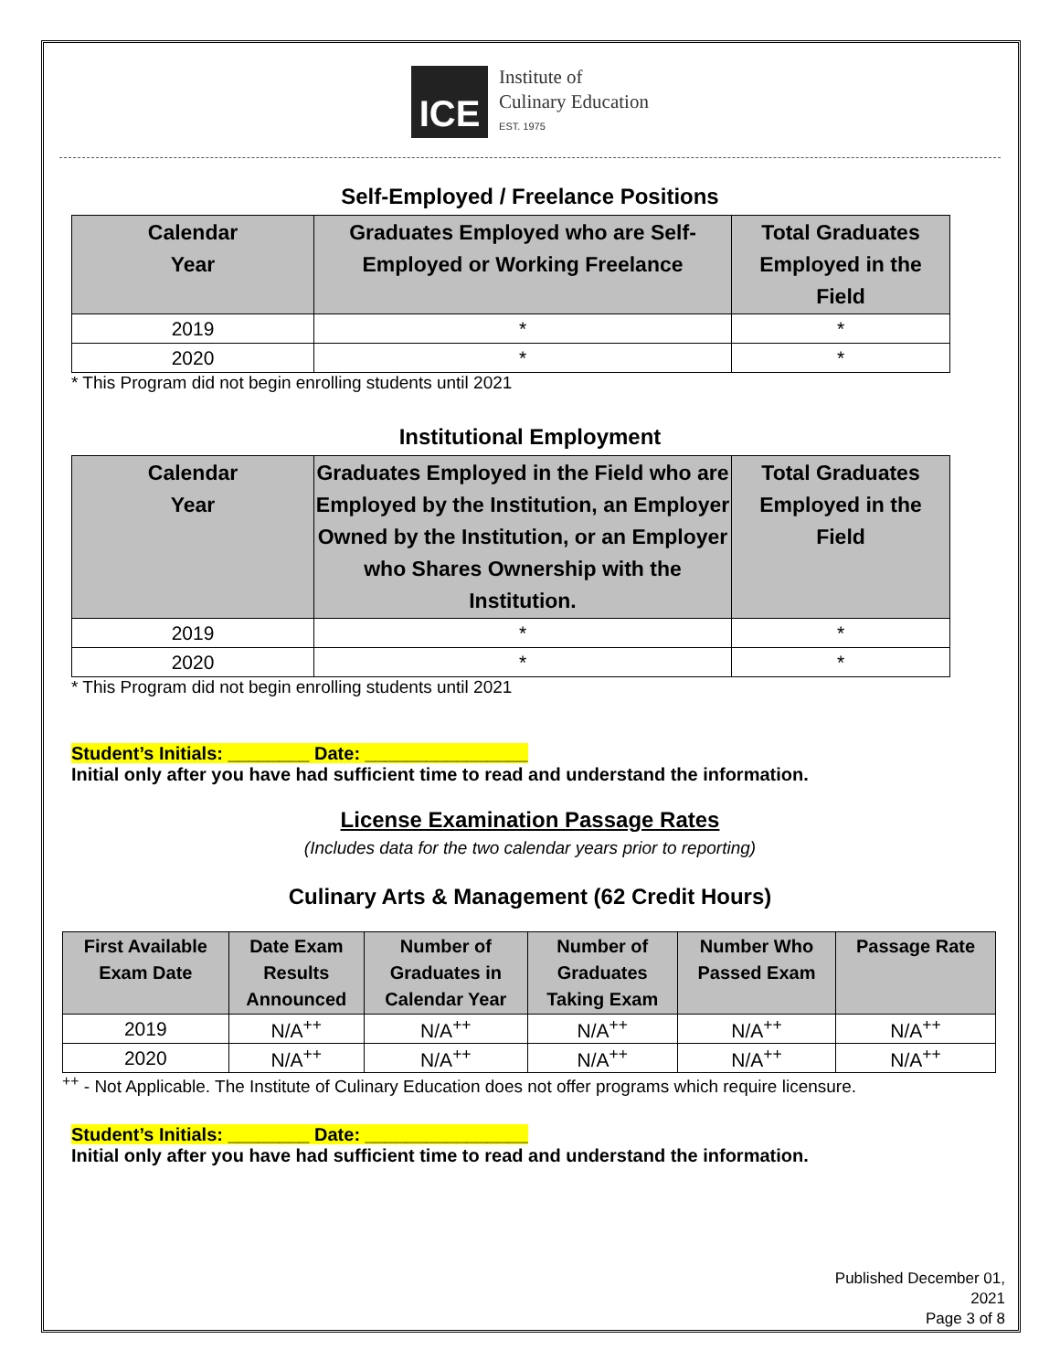ICE
Institute of
Culinary Education
EST. 1975
Self-Employed / Freelance Positions
| Calendar Year | Graduates Employed who are Self- Employed or Working Freelance | Total Graduates Employed in the Field |
| --- | --- | --- |
| 2019 | * | * |
| 2020 | * | * |
* This Program did not begin enrolling students until 2021
Institutional Employment
| Calendar Year | Graduates Employed in the Field who are Employed by the Institution, an Employer Owned by the Institution, or an Employer who Shares Ownership with the Institution. | Total Graduates Employed in the Field |
| --- | --- | --- |
| 2019 | * | * |
| 2020 | * | * |
* This Program did not begin enrolling students until 2021
Student’s Initials: ________ Date: ________________
Initial only after you have had sufficient time to read and understand the information.
License Examination Passage Rates
(Includes data for the two calendar years prior to reporting)
Culinary Arts & Management (62 Credit Hours)
| First Available Exam Date | Date Exam Results Announced | Number of Graduates in Calendar Year | Number of Graduates Taking Exam | Number Who Passed Exam | Passage Rate |
| --- | --- | --- | --- | --- | --- |
| 2019 | N/A<sup>++</sup> | N/A<sup>++</sup> | N/A<sup>++</sup> | N/A<sup>++</sup> | N/A<sup>++</sup> |
| 2020 | N/A<sup>++</sup> | N/A<sup>++</sup> | N/A<sup>++</sup> | N/A<sup>++</sup> | N/A<sup>++</sup> |
<sup>++</sup> - Not Applicable. The Institute of Culinary Education does not offer programs which require licensure.
Student’s Initials: ________ Date: ________________
Initial only after you have had sufficient time to read and understand the information.
Published December 01, 2021
Page 3 of 8